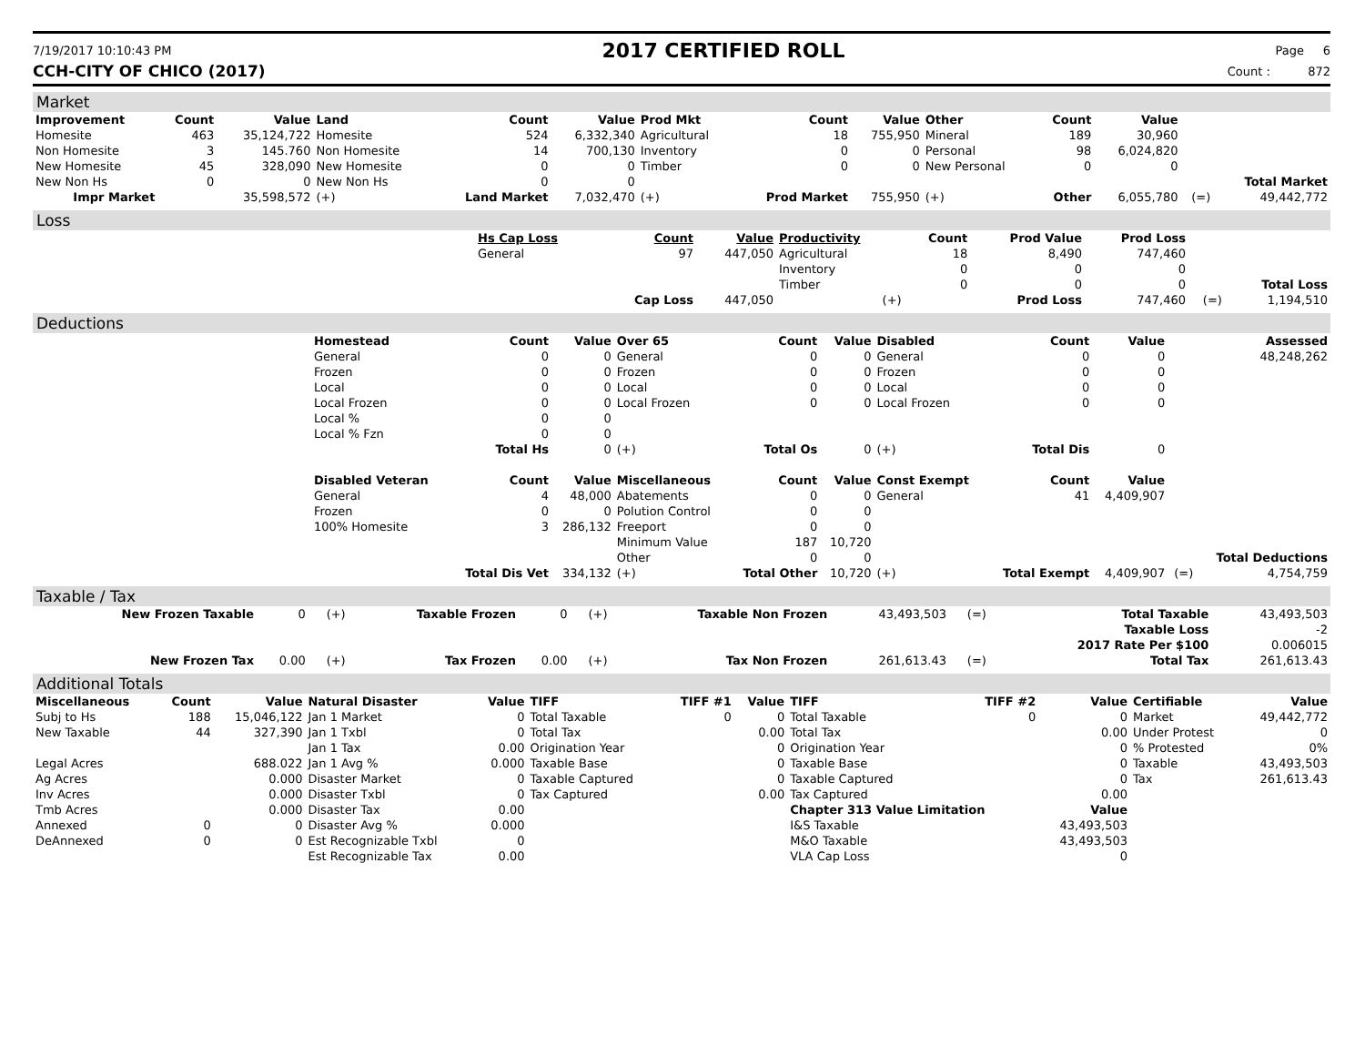7/19/2017 10:10:43 PM
2017 CERTIFIED ROLL
Page 6
CCH-CITY OF CHICO (2017) Count : 872
Market
| Improvement | Count | Value | Land | Count | Value | Prod Mkt | Count | Value | Other | Count | Value | | |
| --- | --- | --- | --- | --- | --- | --- | --- | --- | --- | --- | --- | --- | --- |
| Homesite | 463 | 35,124,722 | Homesite | 524 | 6,332,340 | Agricultural | 18 | 755,950 | Mineral | 189 | 30,960 | | |
| Non Homesite | 3 | 145.760 | Non Homesite | 14 | 700,130 | Inventory | 0 | 0 | Personal | 98 | 6,024,820 | | |
| New Homesite | 45 | 328,090 | New Homesite | 0 | 0 | Timber | 0 | 0 | New Personal | 0 | 0 | | |
| New Non Hs | 0 | 0 | New Non Hs | 0 | 0 | | | | | | | | Total Market |
| Impr Market | | 35,598,572 | (+) | Land Market | 7,032,470 | (+) | Prod Market | 755,950 | (+) | Other | 6,055,780 | (=) | 49,442,772 |
Loss
| | Hs Cap Loss | Count | Value | Productivity | Count | Prod Value | Prod Loss | | |
| | General | 97 | 447,050 | Agricultural | 18 | 8,490 | 747,460 | | |
| | | | | Inventory | 0 | 0 | 0 | | |
| | | | | Timber | 0 | 0 | 0 | | Total Loss |
| | | Cap Loss | 447,050 | (+) | | Prod Loss | 747,460 | (=) | 1,194,510 |
Deductions
| | Homestead | Count | Value | Over 65 | Count | Value | Disabled | Count | Value | | Assessed |
| | General | 0 | 0 | General | 0 | 0 | General | 0 | 0 | | 48,248,262 |
| | Frozen | 0 | 0 | Frozen | 0 | 0 | Frozen | 0 | 0 | | |
| | Local | 0 | 0 | Local | 0 | 0 | Local | 0 | 0 | | |
| | Local Frozen | 0 | 0 | Local Frozen | 0 | 0 | Local Frozen | 0 | 0 | | |
| | Local % | 0 | 0 | | | | | | | | |
| | Local % Fzn | 0 | 0 | | | | | | | | |
| | | Total Hs | 0 | (+) | Total Os | 0 | (+) | Total Dis | 0 | | |
| | Disabled Veteran | Count | Value | Miscellaneous | Count | Value | Const Exempt | Count | Value | | |
| | General | 4 | 48,000 | Abatements | 0 | 0 | General | 41 | 4,409,907 | | |
| | Frozen | 0 | 0 | Polution Control | 0 | 0 | | | | | |
| | 100% Homesite | 3 | 286,132 | Freeport | 0 | 0 | | | | | |
| | | | | Minimum Value | 187 | 10,720 | | | | | |
| | | | | Other | 0 | 0 | | | | | Total Deductions |
| | | Total Dis Vet | 334,132 | (+) | Total Other | 10,720 | (+) | Total Exempt | 4,409,907 | (=) | 4,754,759 |
Taxable / Tax
| New Frozen Taxable | 0 | (+) | Taxable Frozen | 0 | (+) | Taxable Non Frozen | 43,493,503 | (=) | Total Taxable | 43,493,503 |
| | | | | | | | | | Taxable Loss | -2 |
| | | | | | | | | | 2017 Rate Per $100 | 0.006015 |
| New Frozen Tax | 0.00 | (+) | Tax Frozen | 0.00 | (+) | Tax Non Frozen | 261,613.43 | (=) | Total Tax | 261,613.43 |
Additional Totals
| Miscellaneous | Count | Value | Natural Disaster | Value | TIFF | TIFF #1 | Value | TIFF | TIFF #2 | Value | Certifiable | Value |
| --- | --- | --- | --- | --- | --- | --- | --- | --- | --- | --- | --- | --- |
| Subj to Hs | 188 | 15,046,122 | Jan 1 Market | 0 | Total Taxable | 0 | 0 | Total Taxable | 0 | 0 | Market | 49,442,772 |
| New Taxable | 44 | 327,390 | Jan 1 Txbl | 0 | Total Tax | | 0.00 | Total Tax | | 0.00 | Under Protest | 0 |
| | | | Jan 1 Tax | 0.00 | Origination Year | | 0 | Origination Year | | 0 | % Protested | 0% |
| Legal Acres | | 688.022 | Jan 1 Avg % | 0.000 | Taxable Base | | 0 | Taxable Base | | 0 | Taxable | 43,493,503 |
| Ag Acres | | 0.000 | Disaster Market | 0 | Taxable Captured | | 0 | Taxable Captured | | 0 | Tax | 261,613.43 |
| Inv Acres | | 0.000 | Disaster Txbl | 0 | Tax Captured | | 0.00 | Tax Captured | | 0.00 | | |
| Tmb Acres | | 0.000 | Disaster Tax | 0.00 | | | | Chapter 313 Value Limitation | | Value | | |
| Annexed | 0 | 0 | Disaster Avg % | 0.000 | | | | I&S Taxable | | 43,493,503 | | |
| DeAnnexed | 0 | 0 | Est Recognizable Txbl | 0 | | | | M&O Taxable | | 43,493,503 | | |
| | | | Est Recognizable Tax | 0.00 | | | | VLA Cap Loss | | 0 | | |